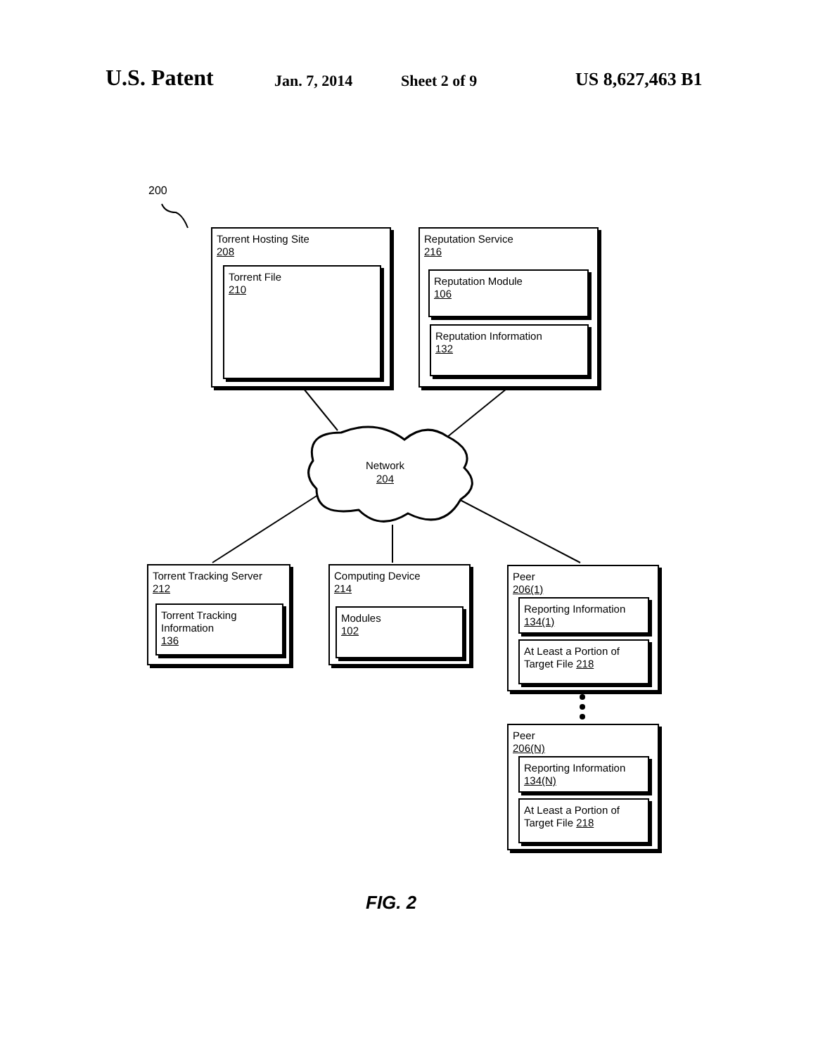U.S. Patent Jan. 7, 2014 Sheet 2 of 9 US 8,627,463 B1
200
Torrent Hosting Site
208
Torrent File
210
Reputation Service
216
Reputation Module
106
Reputation Information
132
Network
204
Torrent Tracking Server
212
Torrent Tracking Information
136
Computing Device
214
Modules
102
Peer
206(1)
Reporting Information
134(1)
At Least a Portion of Target File 218
Peer
206(N)
Reporting Information
134(N)
At Least a Portion of Target File 218
FIG. 2